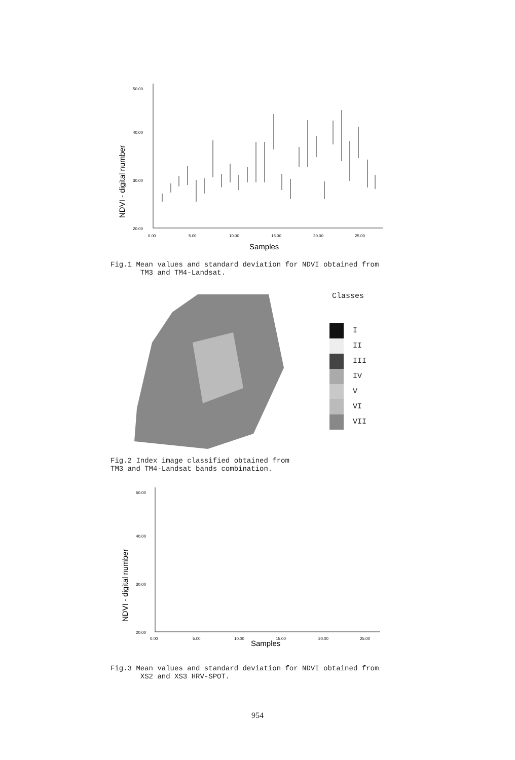NDVI - digital number
50.00
40.00
30.00
20.00
0.00
5.00
10.00
15.00
20.00
25.00
Samples
Fig.1 Mean values and standard deviation for NDVI obtained from
TM3 and TM4-Landsat.
Classes
I
II
III
IV
V
VI
VII
Fig.2 Index image classified obtained from
TM3 and TM4-Landsat bands combination.
NDVI - digital number
50.00
40.00
30.00
20.00
0.00
5.00
10.00
15.00
20.00
25.00
Samples
Fig.3 Mean values and standard deviation for NDVI obtained from
XS2 and XS3 HRV-SPOT.
954